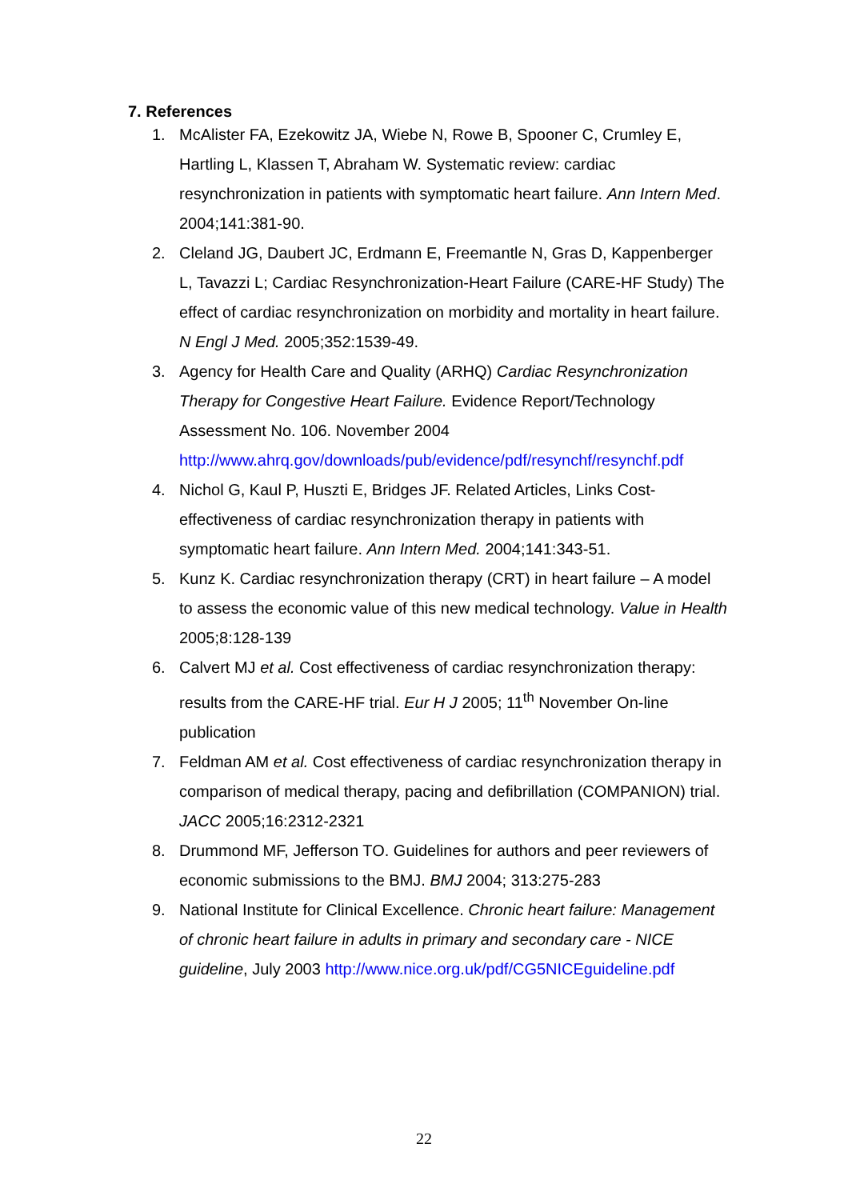7. References
1. McAlister FA, Ezekowitz JA, Wiebe N, Rowe B, Spooner C, Crumley E, Hartling L, Klassen T, Abraham W. Systematic review: cardiac resynchronization in patients with symptomatic heart failure. Ann Intern Med. 2004;141:381-90.
2. Cleland JG, Daubert JC, Erdmann E, Freemantle N, Gras D, Kappenberger L, Tavazzi L; Cardiac Resynchronization-Heart Failure (CARE-HF Study) The effect of cardiac resynchronization on morbidity and mortality in heart failure. N Engl J Med. 2005;352:1539-49.
3. Agency for Health Care and Quality (ARHQ) Cardiac Resynchronization Therapy for Congestive Heart Failure. Evidence Report/Technology Assessment No. 106. November 2004 http://www.ahrq.gov/downloads/pub/evidence/pdf/resynchf/resynchf.pdf
4. Nichol G, Kaul P, Huszti E, Bridges JF. Related Articles, Links Cost-effectiveness of cardiac resynchronization therapy in patients with symptomatic heart failure. Ann Intern Med. 2004;141:343-51.
5. Kunz K. Cardiac resynchronization therapy (CRT) in heart failure – A model to assess the economic value of this new medical technology. Value in Health 2005;8:128-139
6. Calvert MJ et al. Cost effectiveness of cardiac resynchronization therapy: results from the CARE-HF trial. Eur H J 2005; 11<sup>th</sup> November On-line publication
7. Feldman AM et al. Cost effectiveness of cardiac resynchronization therapy in comparison of medical therapy, pacing and defibrillation (COMPANION) trial. JACC 2005;16:2312-2321
8. Drummond MF, Jefferson TO. Guidelines for authors and peer reviewers of economic submissions to the BMJ. BMJ 2004; 313:275-283
9. National Institute for Clinical Excellence. Chronic heart failure: Management of chronic heart failure in adults in primary and secondary care - NICE guideline, July 2003 http://www.nice.org.uk/pdf/CG5NICEguideline.pdf
22